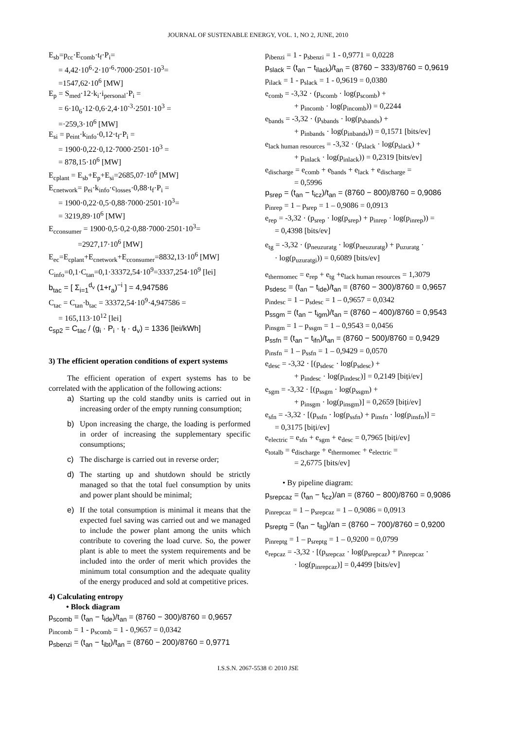JOURNAL OF SUSTENABLE ENERGY, VOL. 1, NO 2, JUNE, 2010
E<sub>sb</sub>=p<sub>cc</sub>·E<sub>comb</sub>·t<sub>f</sub>·P<sub>i</sub>=
= 4,42·10<sup>6</sup>·2·10<sup>-6</sup>·7000·2501·10<sup>3</sup>=
=1547,62·10<sup>6</sup> [MW]
E<sub>p</sub> = S<sub>med</sub>·12·k<sub>i</sub>·i<sub>personal</sub>·P<sub>i</sub> =
= 6·10<sub>6</sub>·12·0,6·2,4·10<sup>-3</sup>·2501·10<sup>3</sup> =
=·259,3·10<sup>6</sup> [MW]
E<sub>si</sub> = p<sub>eint</sub>·k<sub>info</sub>·0,12·t<sub>f</sub>·P<sub>i</sub> =
= 1900·0,22·0,12·7000·2501·10<sup>3</sup> =
= 878,15·10<sup>6</sup> [MW]
E<sub>cplant</sub> = E<sub>sb</sub>+E<sub>p</sub>+E<sub>si</sub>=2685,07·10<sup>6</sup> [MW]
E<sub>cnetwork</sub>= p<sub>ei</sub>·k<sub>info</sub>·c<sub>losses</sub>·0,88·t<sub>f</sub>·P<sub>i</sub> =
= 1900·0,22·0,5·0,88·7000·2501·10<sup>3</sup>=
= 3219,89·10<sup>6</sup> [MW]
E<sub>cconsumer</sub> = 1900·0,5·0,2·0,88·7000·2501·10<sup>3</sup>=
=2927,17·10<sup>6</sup> [MW]
E<sub>ec</sub>=E<sub>cplant</sub>+E<sub>cnetwork</sub>+E<sub>cconsumer</sub>=8832,13·10<sup>6</sup> [MW]
C<sub>info</sub>=0,1·C<sub>tan</sub>=0,1·33372,54·10<sup>9</sup>=3337,254·10<sup>9</sup> [lei]
b<sub>tac</sub> = [ Σ<sub>i=1</sub><sup>d<sub>v</sub></sup> (1+r<sub>a</sub>)<sup>−i</sup> ] = 4,947586
C<sub>tac</sub> = C<sub>tan</sub>·b<sub>tac</sub> = 33372,54·10<sup>9</sup>·4,947586 =
= 165,113·10<sup>12</sup> [lei]
c<sub>sp2</sub> = C<sub>tac</sub> / (g<sub>i</sub> · P<sub>i</sub> · t<sub>f</sub> · d<sub>v</sub>) = 1336 [lei/kWh]
3) The efficient operation conditions of expert systems
The efficient operation of expert systems has to be correlated with the application of the following actions:
a) Starting up the cold standby units is carried out in increasing order of the empty running consumption;
b) Upon increasing the charge, the loading is performed in order of increasing the supplementary specific consumptions;
c) The discharge is carried out in reverse order;
d) The starting up and shutdown should be strictly managed so that the total fuel consumption by units and power plant should be minimal;
e) If the total consumption is minimal it means that the expected fuel saving was carried out and we managed to include the power plant among the units which contribute to covering the load curve. So, the power plant is able to meet the system requirements and be included into the order of merit which provides the minimum total consumption and the adequate quality of the energy produced and sold at competitive prices.
4) Calculating entropy
• Block diagram
p<sub>scomb</sub> = (t<sub>an</sub> − t<sub>ide</sub>)/t<sub>an</sub> = (8760 − 300)/8760 = 0,9657
p<sub>incomb</sub> = 1 - p<sub>scomb</sub> = 1 - 0,9657 = 0,0342
p<sub>sbenzi</sub> = (t<sub>an</sub> − t<sub>ibt</sub>)/t<sub>an</sub> = (8760 − 200)/8760 = 0,9771
p<sub>ibenzi</sub> = 1 - p<sub>sbenzi</sub> = 1 - 0,9771 = 0,0228
p<sub>slack</sub> = (t<sub>an</sub> − t<sub>ilack</sub>)/t<sub>an</sub> = (8760 − 333)/8760 = 0,9619
p<sub>ilack</sub> = 1 - p<sub>slack</sub> = 1 - 0,9619 = 0,0380
e<sub>comb</sub> = -3,32 · (p<sub>scomb</sub> · log(p<sub>scomb</sub>) +
+ p<sub>incomb</sub> · log(p<sub>incomb</sub>)) = 0,2244
e<sub>bands</sub> = -3,32 · (p<sub>sbands</sub> · log(p<sub>sbands</sub>) +
+ p<sub>inbands</sub> · log(p<sub>inbands</sub>)) = 0,1571 [bits/ev]
e<sub>lack human resources</sub> = -3,32 · (p<sub>slack</sub> · log(p<sub>slack</sub>) +
+ p<sub>inlack</sub> · log(p<sub>inlack</sub>)) = 0,2319 [bits/ev]
e<sub>discharge</sub> = e<sub>comb</sub> + e<sub>bands</sub> + e<sub>lack</sub> + e<sub>discharge</sub> =
= 0,5996
p<sub>srep</sub> = (t<sub>an</sub> − t<sub>icz</sub>)/t<sub>an</sub> = (8760 − 800)/8760 = 0,9086
p<sub>inrep</sub> = 1 – p<sub>srep</sub> = 1 – 0,9086 = 0,0913
e<sub>rep</sub> = -3,32 · (p<sub>srep</sub> · log(p<sub>srep</sub>) + p<sub>inrep</sub> · log(p<sub>inrep</sub>)) =
= 0,4398 [bits/ev]
e<sub>tg</sub> = -3,32 · (p<sub>neuzuratg</sub> · log(p<sub>neuzuratg</sub>) + p<sub>uzuratg</sub> ·
· log(p<sub>uzuratgi</sub>)) = 0,6089 [bits/ev]
e<sub>thermomec</sub> = e<sub>rep</sub> + e<sub>tg</sub> +e<sub>lack human resources</sub> = 1,3079
p<sub>sdesc</sub> = (t<sub>an</sub> − t<sub>ide</sub>)/t<sub>an</sub> = (8760 − 300)/8760 = 0,9657
p<sub>indesc</sub> = 1 – p<sub>sdesc</sub> = 1 – 0,9657 = 0,0342
p<sub>ssgm</sub> = (t<sub>an</sub> − t<sub>igm</sub>)/t<sub>an</sub> = (8760 − 400)/8760 = 0,9543
p<sub>insgm</sub> = 1 – p<sub>ssgm</sub> = 1 – 0,9543 = 0,0456
p<sub>ssfn</sub> = (t<sub>an</sub> − t<sub>ifn</sub>)/t<sub>an</sub> = (8760 − 500)/8760 = 0,9429
p<sub>insfn</sub> = 1 – p<sub>ssfn</sub> = 1 – 0,9429 = 0,0570
e<sub>desc</sub> = -3,32 · [(p<sub>sdesc</sub> · log(p<sub>sdesc</sub>) +
+ p<sub>indesc</sub> · log(p<sub>indesc</sub>)] = 0,2149 [biți/ev]
e<sub>sgm</sub> = -3,32 · [(p<sub>ssgm</sub> · log(p<sub>ssgm</sub>) +
+ p<sub>insgm</sub> · log(p<sub>insgm</sub>)] = 0,2659 [biți/ev]
e<sub>sfn</sub> = -3,32 · [(p<sub>ssfn</sub> · log(p<sub>ssfn</sub>) + p<sub>insfn</sub> · log(p<sub>insfn</sub>)] =
= 0,3175 [biți/ev]
e<sub>electric</sub> = e<sub>sfn</sub> + e<sub>sgm</sub> + e<sub>desc</sub> = 0,7965 [biți/ev]
e<sub>totalb</sub> = e<sub>discharge</sub> + e<sub>thermomec</sub> + e<sub>electric</sub> =
= 2,6775 [bits/ev]
• By pipeline diagram:
p<sub>srepcaz</sub> = (t<sub>an</sub> − t<sub>icz</sub>)/an = (8760 − 800)/8760 = 0,9086
p<sub>inrepcaz</sub> = 1 – p<sub>srepcaz</sub> = 1 – 0,9086 = 0,0913
p<sub>sreptg</sub> = (t<sub>an</sub> − t<sub>itg</sub>)/an = (8760 − 700)/8760 = 0,9200
p<sub>inreptg</sub> = 1 – p<sub>sreptg</sub> = 1 – 0,9200 = 0,0799
e<sub>repcaz</sub> = -3,32 · [(p<sub>srepcaz</sub> · log(p<sub>srepcaz</sub>) + p<sub>inrepcaz</sub> ·
· log(p<sub>inrepcaz</sub>)] = 0,4499 [bits/ev]
I.S.S.N. 2067-5538 © 2010 JSE